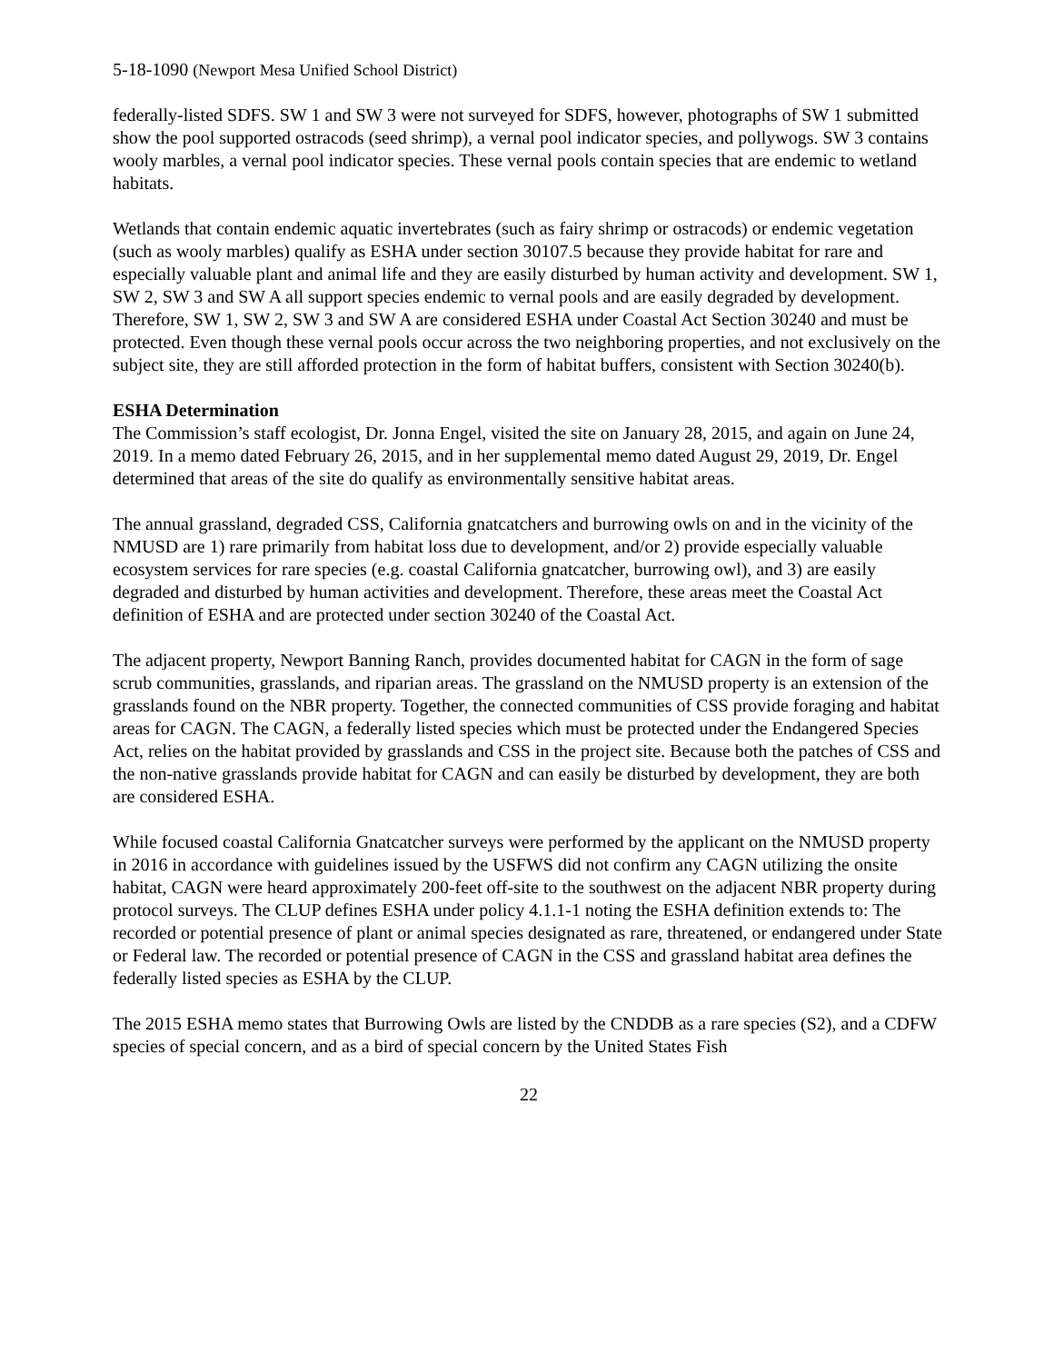5-18-1090 (Newport Mesa Unified School District)
federally-listed SDFS. SW 1 and SW 3 were not surveyed for SDFS, however, photographs of SW 1 submitted show the pool supported ostracods (seed shrimp), a vernal pool indicator species, and pollywogs. SW 3 contains wooly marbles, a vernal pool indicator species. These vernal pools contain species that are endemic to wetland habitats.
Wetlands that contain endemic aquatic invertebrates (such as fairy shrimp or ostracods) or endemic vegetation (such as wooly marbles) qualify as ESHA under section 30107.5 because they provide habitat for rare and especially valuable plant and animal life and they are easily disturbed by human activity and development. SW 1, SW 2, SW 3 and SW A all support species endemic to vernal pools and are easily degraded by development. Therefore, SW 1, SW 2, SW 3 and SW A are considered ESHA under Coastal Act Section 30240 and must be protected. Even though these vernal pools occur across the two neighboring properties, and not exclusively on the subject site, they are still afforded protection in the form of habitat buffers, consistent with Section 30240(b).
ESHA Determination
The Commission’s staff ecologist, Dr. Jonna Engel, visited the site on January 28, 2015, and again on June 24, 2019. In a memo dated February 26, 2015, and in her supplemental memo dated August 29, 2019, Dr. Engel determined that areas of the site do qualify as environmentally sensitive habitat areas.
The annual grassland, degraded CSS, California gnatcatchers and burrowing owls on and in the vicinity of the NMUSD are 1) rare primarily from habitat loss due to development, and/or 2) provide especially valuable ecosystem services for rare species (e.g. coastal California gnatcatcher, burrowing owl), and 3) are easily degraded and disturbed by human activities and development. Therefore, these areas meet the Coastal Act definition of ESHA and are protected under section 30240 of the Coastal Act.
The adjacent property, Newport Banning Ranch, provides documented habitat for CAGN in the form of sage scrub communities, grasslands, and riparian areas. The grassland on the NMUSD property is an extension of the grasslands found on the NBR property. Together, the connected communities of CSS provide foraging and habitat areas for CAGN. The CAGN, a federally listed species which must be protected under the Endangered Species Act, relies on the habitat provided by grasslands and CSS in the project site. Because both the patches of CSS and the non-native grasslands provide habitat for CAGN and can easily be disturbed by development, they are both are considered ESHA.
While focused coastal California Gnatcatcher surveys were performed by the applicant on the NMUSD property in 2016 in accordance with guidelines issued by the USFWS did not confirm any CAGN utilizing the onsite habitat, CAGN were heard approximately 200-feet off-site to the southwest on the adjacent NBR property during protocol surveys. The CLUP defines ESHA under policy 4.1.1-1 noting the ESHA definition extends to: The recorded or potential presence of plant or animal species designated as rare, threatened, or endangered under State or Federal law. The recorded or potential presence of CAGN in the CSS and grassland habitat area defines the federally listed species as ESHA by the CLUP.
The 2015 ESHA memo states that Burrowing Owls are listed by the CNDDB as a rare species (S2), and a CDFW species of special concern, and as a bird of special concern by the United States Fish
22